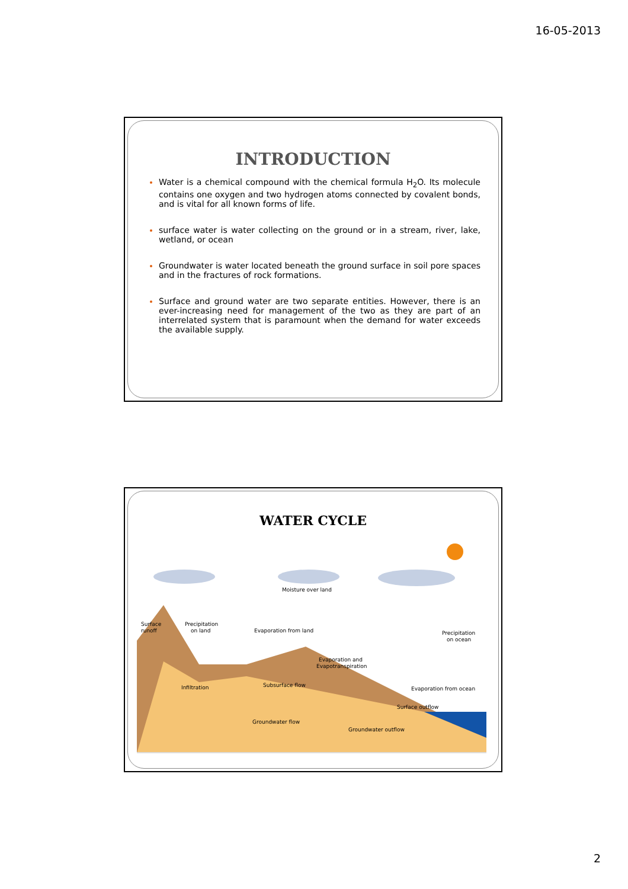16-05-2013
INTRODUCTION
Water is a chemical compound with the chemical formula H<sub>2</sub>O. Its molecule contains one oxygen and two hydrogen atoms connected by covalent bonds, and is vital for all known forms of life.
surface water is water collecting on the ground or in a stream, river, lake, wetland, or ocean
Groundwater is water located beneath the ground surface in soil pore spaces and in the fractures of rock formations.
Surface and ground water are two separate entities. However, there is an ever-increasing need for management of the two as they are part of an interrelated system that is paramount when the demand for water exceeds the available supply.
WATER CYCLE
Moisture over land
Precipitation
on land
Evaporation from land
Precipitation
on ocean
Surface
runoff
Evaporation and
Evapotranspiration
Infiltration
Subsurface flow
Evaporation from ocean
Surface outflow
Groundwater flow
Groundwater outflow
2